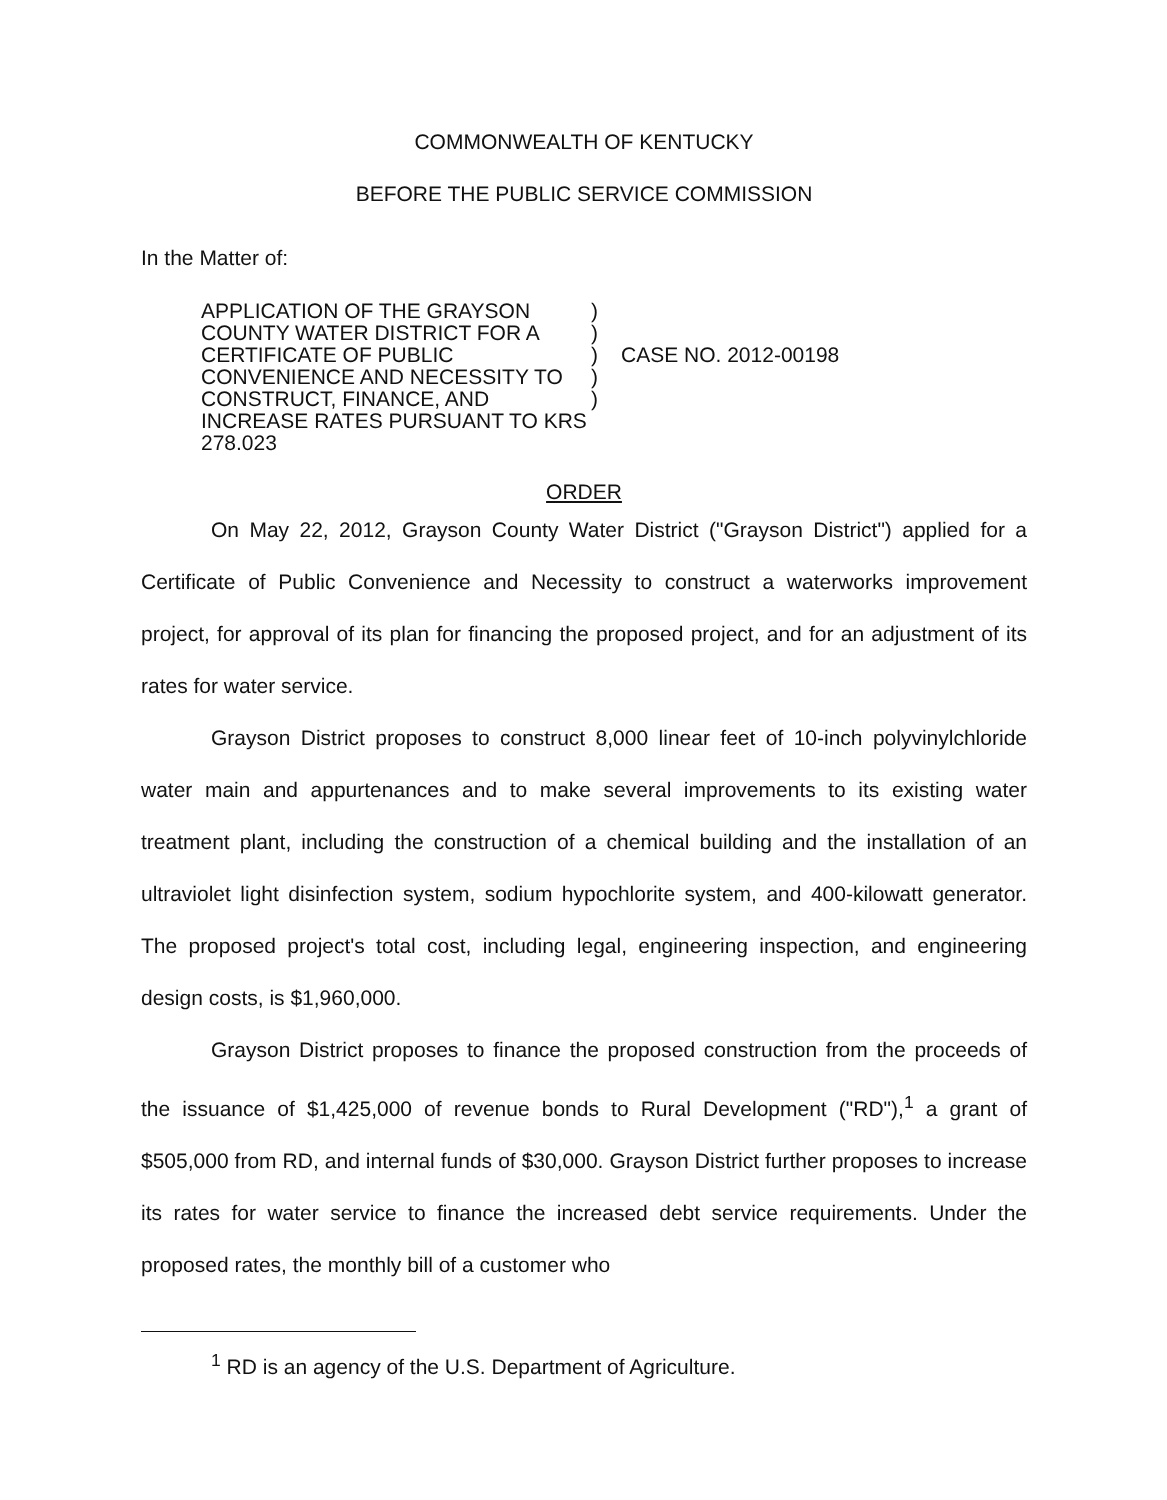COMMONWEALTH OF KENTUCKY
BEFORE THE PUBLIC SERVICE COMMISSION
In the Matter of:
APPLICATION OF THE GRAYSON COUNTY WATER DISTRICT FOR A CERTIFICATE OF PUBLIC CONVENIENCE AND NECESSITY TO CONSTRUCT, FINANCE, AND INCREASE RATES PURSUANT TO KRS 278.023
)
)
)
)
)
CASE NO. 2012-00198
ORDER
On May 22, 2012, Grayson County Water District ("Grayson District") applied for a Certificate of Public Convenience and Necessity to construct a waterworks improvement project, for approval of its plan for financing the proposed project, and for an adjustment of its rates for water service.
Grayson District proposes to construct 8,000 linear feet of 10-inch polyvinylchloride water main and appurtenances and to make several improvements to its existing water treatment plant, including the construction of a chemical building and the installation of an ultraviolet light disinfection system, sodium hypochlorite system, and 400-kilowatt generator. The proposed project's total cost, including legal, engineering inspection, and engineering design costs, is $1,960,000.
Grayson District proposes to finance the proposed construction from the proceeds of the issuance of $1,425,000 of revenue bonds to Rural Development ("RD"),<sup>1</sup> a grant of $505,000 from RD, and internal funds of $30,000. Grayson District further proposes to increase its rates for water service to finance the increased debt service requirements. Under the proposed rates, the monthly bill of a customer who
<sup>1</sup> RD is an agency of the U.S. Department of Agriculture.